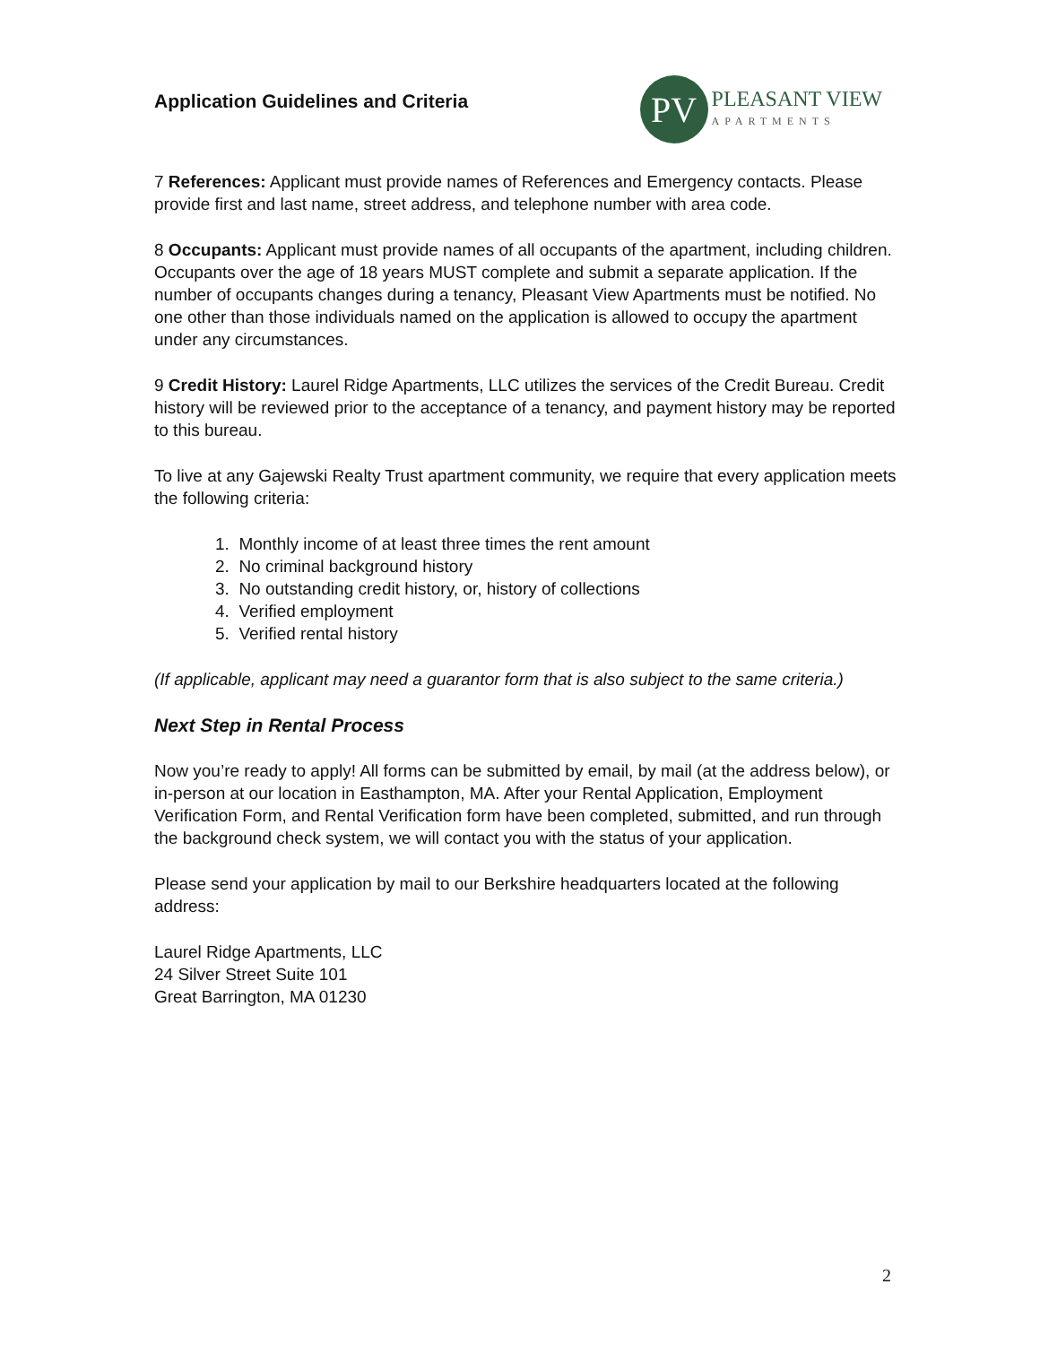Application Guidelines and Criteria
PV
PLEASANT VIEW
APARTMENTS
7 References: Applicant must provide names of References and Emergency contacts. Please provide first and last name, street address, and telephone number with area code.
8 Occupants: Applicant must provide names of all occupants of the apartment, including children. Occupants over the age of 18 years MUST complete and submit a separate application. If the number of occupants changes during a tenancy, Pleasant View Apartments must be notified. No one other than those individuals named on the application is allowed to occupy the apartment under any circumstances.
9 Credit History: Laurel Ridge Apartments, LLC utilizes the services of the Credit Bureau. Credit history will be reviewed prior to the acceptance of a tenancy, and payment history may be reported to this bureau.
To live at any Gajewski Realty Trust apartment community, we require that every application meets the following criteria:
1. Monthly income of at least three times the rent amount
2. No criminal background history
3. No outstanding credit history, or, history of collections
4. Verified employment
5. Verified rental history
(If applicable, applicant may need a guarantor form that is also subject to the same criteria.)
Next Step in Rental Process
Now you’re ready to apply! All forms can be submitted by email, by mail (at the address below), or in-person at our location in Easthampton, MA. After your Rental Application, Employment Verification Form, and Rental Verification form have been completed, submitted, and run through the background check system, we will contact you with the status of your application.
Please send your application by mail to our Berkshire headquarters located at the following address:
Laurel Ridge Apartments, LLC
24 Silver Street Suite 101
Great Barrington, MA 01230
2